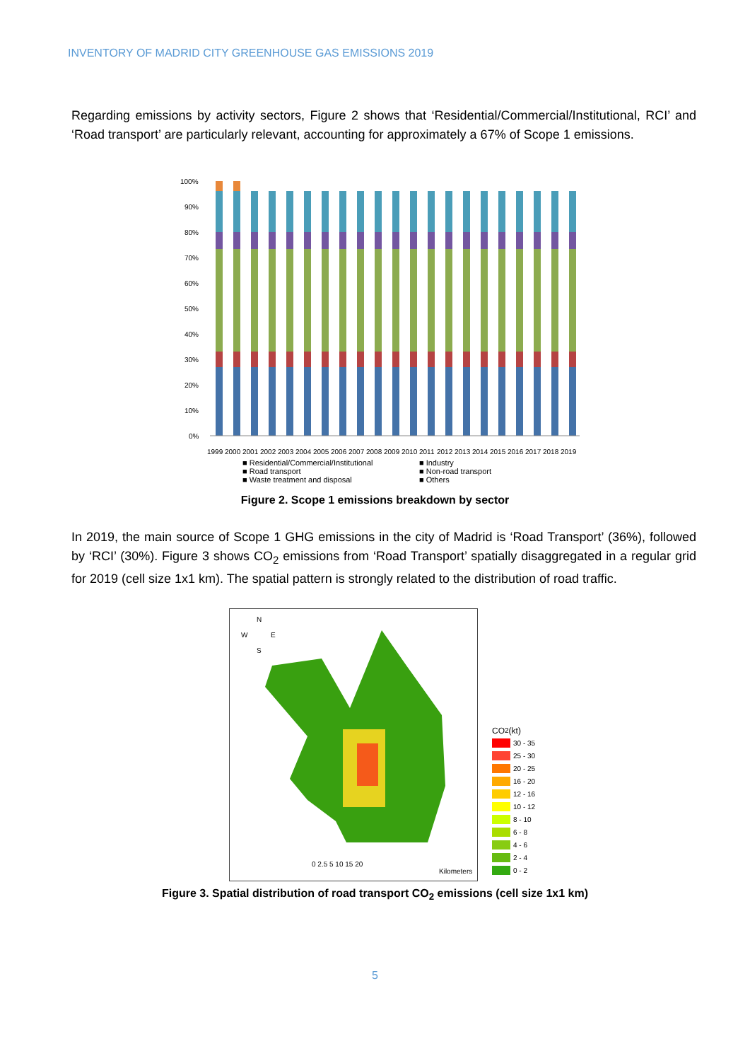INVENTORY OF MADRID CITY GREENHOUSE GAS EMISSIONS 2019
Regarding emissions by activity sectors, Figure 2 shows that ‘Residential/Commercial/Institutional, RCI’ and ‘Road transport’ are particularly relevant, accounting for approximately a 67% of Scope 1 emissions.
100%
90%
80%
70%
60%
50%
40%
30%
20%
10%
0%
1999
2000
2001
2002
2003
2004
2005
2006
2007
2008
2009
2010
2011
2012
2013
2014
2015
2016
2017
2018
2019
■ Residential/Commercial/Institutional
■ Industry
■ Road transport
■ Non-road transport
■ Waste treatment and disposal
■ Others
Figure 2. Scope 1 emissions breakdown by sector
In 2019, the main source of Scope 1 GHG emissions in the city of Madrid is ‘Road Transport’ (36%), followed by ‘RCI’ (30%). Figure 3 shows CO<sub>2</sub> emissions from ‘Road Transport’ spatially disaggregated in a regular grid for 2019 (cell size 1x1 km). The spatial pattern is strongly related to the distribution of road traffic.
N
W
E
S
0 2.5 5 10 15 20
Kilometers
CO<sub>2</sub> (kt)
30 - 35
25 - 30
20 - 25
16 - 20
12 - 16
10 - 12
8 - 10
6 - 8
4 - 6
2 - 4
0 - 2
Figure 3. Spatial distribution of road transport CO<sub>2</sub> emissions (cell size 1x1 km)
5